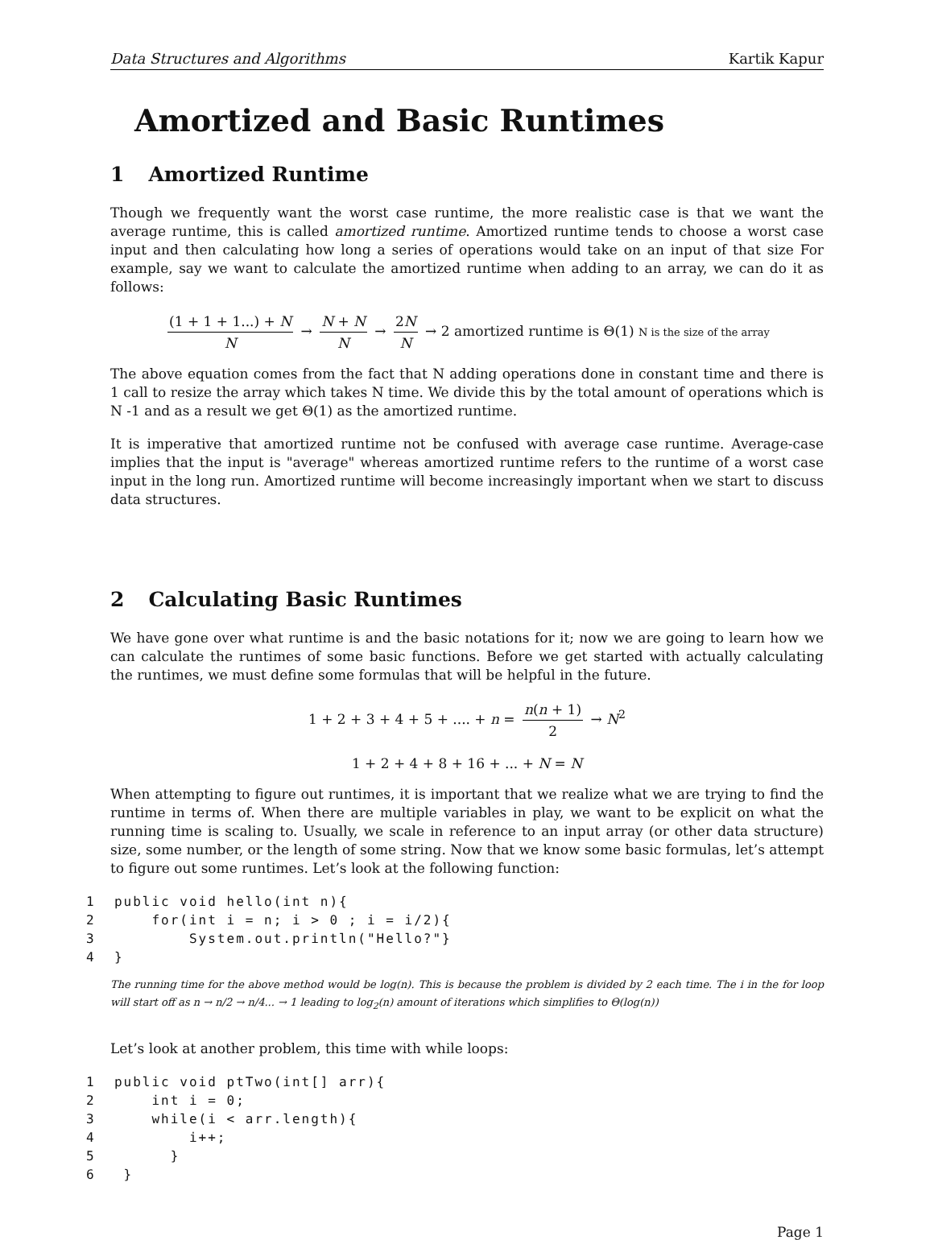Data Structures and Algorithms Kartik Kapur
Amortized and Basic Runtimes
1 Amortized Runtime
Though we frequently want the worst case runtime, the more realistic case is that we want the average runtime, this is called amortized runtime. Amortized runtime tends to choose a worst case input and then calculating how long a series of operations would take on an input of that size For example, say we want to calculate the amortized runtime when adding to an array, we can do it as follows:
(1 + 1 + 1...) + N N → N + N N → 2N N → 2 amortized runtime is Θ(1) N is the size of the array
The above equation comes from the fact that N adding operations done in constant time and there is 1 call to resize the array which takes N time. We divide this by the total amount of operations which is N -1 and as a result we get Θ(1) as the amortized runtime.
It is imperative that amortized runtime not be confused with average case runtime. Average-case implies that the input is "average" whereas amortized runtime refers to the runtime of a worst case input in the long run. Amortized runtime will become increasingly important when we start to discuss data structures.
2 Calculating Basic Runtimes
We have gone over what runtime is and the basic notations for it; now we are going to learn how we can calculate the runtimes of some basic functions. Before we get started with actually calculating the runtimes, we must define some formulas that will be helpful in the future.
1 + 2 + 3 + 4 + 5 + .... + n = n(n + 1) 2 → N<sup>2</sup>
1 + 2 + 4 + 8 + 16 + ... + N = N
When attempting to figure out runtimes, it is important that we realize what we are trying to find the runtime in terms of. When there are multiple variables in play, we want to be explicit on what the running time is scaling to. Usually, we scale in reference to an input array (or other data structure) size, some number, or the length of some string. Now that we know some basic formulas, let’s attempt to figure out some runtimes. Let’s look at the following function:
1  public void hello(int n){
2      for(int i = n; i > 0 ; i = i/2){
3          System.out.println("Hello?"}
4  }
The running time for the above method would be log(n). This is because the problem is divided by 2 each time. The i in the for loop will start off as n → n/2 → n/4... → 1 leading to log<sub>2</sub>(n) amount of iterations which simplifies to Θ(log(n))
Let’s look at another problem, this time with while loops:
1  public void ptTwo(int[] arr){
2      int i = 0;
3      while(i < arr.length){
4          i++;
5        }
6   }
Page 1